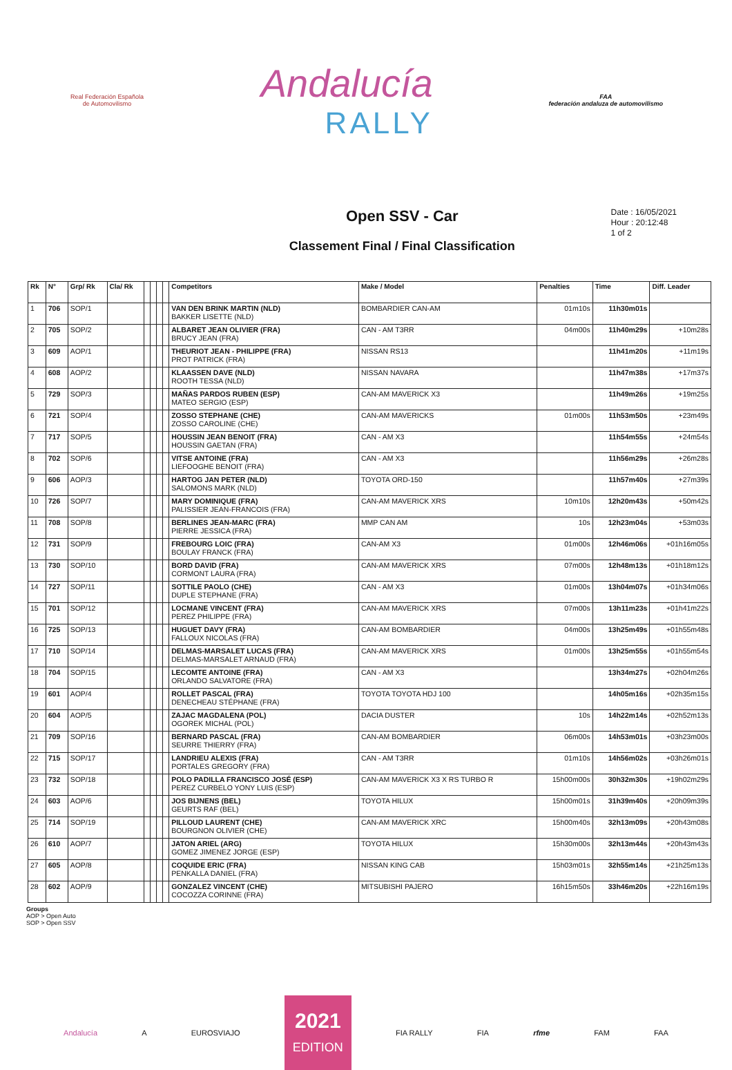Real Federación Española de Automovilismo
Andalucía
RALLY
FAA
federación andaluza de automovilismo
Open SSV - Car
Classement Final / Final Classification
Date : 16/05/2021
Hour : 20:12:48
1 of 2
| Rk | N° | Grp/ Rk | Cla/ Rk | | | | | Competitors | Make / Model | Penalties | Time | Diff. Leader |
| --- | --- | --- | --- | --- | --- | --- | --- | --- | --- | --- | --- | --- |
| 1 | 706 | SOP/1 | | | | | | VAN DEN BRINK MARTIN (NLD) BAKKER LISETTE (NLD) | BOMBARDIER CAN-AM | 01m10s | 11h30m01s | |
| 2 | 705 | SOP/2 | | | | | | ALBARET JEAN OLIVIER (FRA) BRUCY JEAN (FRA) | CAN - AM T3RR | 04m00s | 11h40m29s | +10m28s |
| 3 | 609 | AOP/1 | | | | | | THEURIOT JEAN - PHILIPPE (FRA) PROT PATRICK (FRA) | NISSAN RS13 | | 11h41m20s | +11m19s |
| 4 | 608 | AOP/2 | | | | | | KLAASSEN DAVE (NLD) ROOTH TESSA (NLD) | NISSAN NAVARA | | 11h47m38s | +17m37s |
| 5 | 729 | SOP/3 | | | | | | MAÑAS PARDOS RUBEN (ESP) MATEO SERGIO (ESP) | CAN-AM MAVERICK X3 | | 11h49m26s | +19m25s |
| 6 | 721 | SOP/4 | | | | | | ZOSSO STEPHANE (CHE) ZOSSO CAROLINE (CHE) | CAN-AM MAVERICKS | 01m00s | 11h53m50s | +23m49s |
| 7 | 717 | SOP/5 | | | | | | HOUSSIN JEAN BENOIT (FRA) HOUSSIN GAETAN (FRA) | CAN - AM X3 | | 11h54m55s | +24m54s |
| 8 | 702 | SOP/6 | | | | | | VITSE ANTOINE (FRA) LIEFOOGHE BENOIT (FRA) | CAN - AM X3 | | 11h56m29s | +26m28s |
| 9 | 606 | AOP/3 | | | | | | HARTOG JAN PETER (NLD) SALOMONS MARK (NLD) | TOYOTA ORD-150 | | 11h57m40s | +27m39s |
| 10 | 726 | SOP/7 | | | | | | MARY DOMINIQUE (FRA) PALISSIER JEAN-FRANCOIS (FRA) | CAN-AM MAVERICK XRS | 10m10s | 12h20m43s | +50m42s |
| 11 | 708 | SOP/8 | | | | | | BERLINES JEAN-MARC (FRA) PIERRE JESSICA (FRA) | MMP CAN AM | 10s | 12h23m04s | +53m03s |
| 12 | 731 | SOP/9 | | | | | | FREBOURG LOIC (FRA) BOULAY FRANCK (FRA) | CAN-AM X3 | 01m00s | 12h46m06s | +01h16m05s |
| 13 | 730 | SOP/10 | | | | | | BORD DAVID (FRA) CORMONT LAURA (FRA) | CAN-AM MAVERICK XRS | 07m00s | 12h48m13s | +01h18m12s |
| 14 | 727 | SOP/11 | | | | | | SOTTILE PAOLO (CHE) DUPLE STEPHANE (FRA) | CAN - AM X3 | 01m00s | 13h04m07s | +01h34m06s |
| 15 | 701 | SOP/12 | | | | | | LOCMANE VINCENT (FRA) PEREZ PHILIPPE (FRA) | CAN-AM MAVERICK XRS | 07m00s | 13h11m23s | +01h41m22s |
| 16 | 725 | SOP/13 | | | | | | HUGUET DAVY (FRA) FALLOUX NICOLAS (FRA) | CAN-AM BOMBARDIER | 04m00s | 13h25m49s | +01h55m48s |
| 17 | 710 | SOP/14 | | | | | | DELMAS-MARSALET LUCAS (FRA) DELMAS-MARSALET ARNAUD (FRA) | CAN-AM MAVERICK XRS | 01m00s | 13h25m55s | +01h55m54s |
| 18 | 704 | SOP/15 | | | | | | LECOMTE ANTOINE (FRA) ORLANDO SALVATORE (FRA) | CAN - AM X3 | | 13h34m27s | +02h04m26s |
| 19 | 601 | AOP/4 | | | | | | ROLLET PASCAL (FRA) DENECHEAU STÉPHANE (FRA) | TOYOTA TOYOTA HDJ 100 | | 14h05m16s | +02h35m15s |
| 20 | 604 | AOP/5 | | | | | | ZAJAC MAGDALENA (POL) OGOREK MICHAL (POL) | DACIA DUSTER | 10s | 14h22m14s | +02h52m13s |
| 21 | 709 | SOP/16 | | | | | | BERNARD PASCAL (FRA) SEURRE THIERRY (FRA) | CAN-AM BOMBARDIER | 06m00s | 14h53m01s | +03h23m00s |
| 22 | 715 | SOP/17 | | | | | | LANDRIEU ALEXIS (FRA) PORTALES GREGORY (FRA) | CAN - AM T3RR | 01m10s | 14h56m02s | +03h26m01s |
| 23 | 732 | SOP/18 | | | | | | POLO PADILLA FRANCISCO JOSÉ (ESP) PEREZ CURBELO YONY LUIS (ESP) | CAN-AM MAVERICK X3 X RS TURBO R | 15h00m00s | 30h32m30s | +19h02m29s |
| 24 | 603 | AOP/6 | | | | | | JOS BIJNENS (BEL) GEURTS RAF (BEL) | TOYOTA HILUX | 15h00m01s | 31h39m40s | +20h09m39s |
| 25 | 714 | SOP/19 | | | | | | PILLOUD LAURENT (CHE) BOURGNON OLIVIER (CHE) | CAN-AM MAVERICK XRC | 15h00m40s | 32h13m09s | +20h43m08s |
| 26 | 610 | AOP/7 | | | | | | JATON ARIEL (ARG) GOMEZ JIMENEZ JORGE (ESP) | TOYOTA HILUX | 15h30m00s | 32h13m44s | +20h43m43s |
| 27 | 605 | AOP/8 | | | | | | COQUIDE ERIC (FRA) PENKALLA DANIEL (FRA) | NISSAN KING CAB | 15h03m01s | 32h55m14s | +21h25m13s |
| 28 | 602 | AOP/9 | | | | | | GONZALEZ VINCENT (CHE) COCOZZA CORINNE (FRA) | MITSUBISHI PAJERO | 16h15m50s | 33h46m20s | +22h16m19s |
Groups
AOP > Open Auto
SOP > Open SSV
Andalucía A EUROSVIAJO
2021
EDITION
FIA RALLY FIA rfme FAM FAA